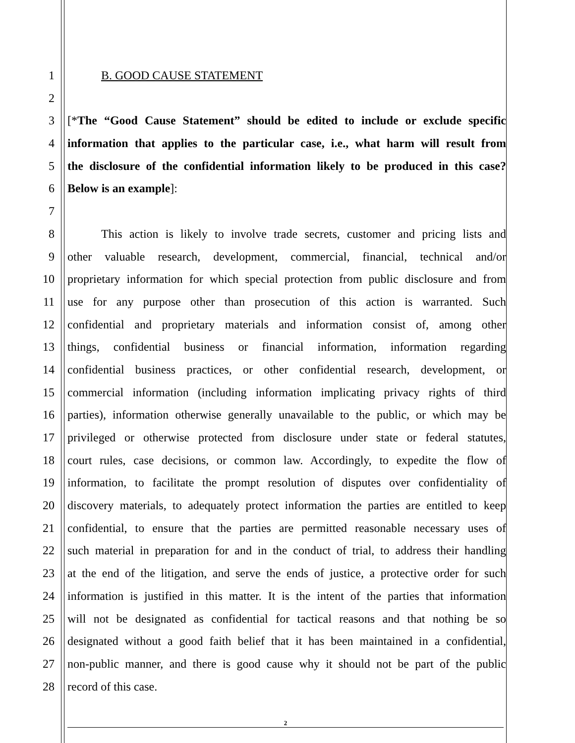1 B. GOOD CAUSE STATEMENT
2
3 [*The “Good Cause Statement” should be edited to include or exclude specific
4 information that applies to the particular case, i.e., what harm will result from
5 the disclosure of the confidential information likely to be produced in this case?
6 Below is an example]:
7
8 This action is likely to involve trade secrets, customer and pricing lists and
9 other valuable research, development, commercial, financial, technical and/or
10 proprietary information for which special protection from public disclosure and from
11 use for any purpose other than prosecution of this action is warranted. Such
12 confidential and proprietary materials and information consist of, among other
13 things, confidential business or financial information, information regarding
14 confidential business practices, or other confidential research, development, or
15 commercial information (including information implicating privacy rights of third
16 parties), information otherwise generally unavailable to the public, or which may be
17 privileged or otherwise protected from disclosure under state or federal statutes,
18 court rules, case decisions, or common law. Accordingly, to expedite the flow of
19 information, to facilitate the prompt resolution of disputes over confidentiality of
20 discovery materials, to adequately protect information the parties are entitled to keep
21 confidential, to ensure that the parties are permitted reasonable necessary uses of
22 such material in preparation for and in the conduct of trial, to address their handling
23 at the end of the litigation, and serve the ends of justice, a protective order for such
24 information is justified in this matter. It is the intent of the parties that information
25 will not be designated as confidential for tactical reasons and that nothing be so
26 designated without a good faith belief that it has been maintained in a confidential,
27 non-public manner, and there is good cause why it should not be part of the public
28 record of this case.
2